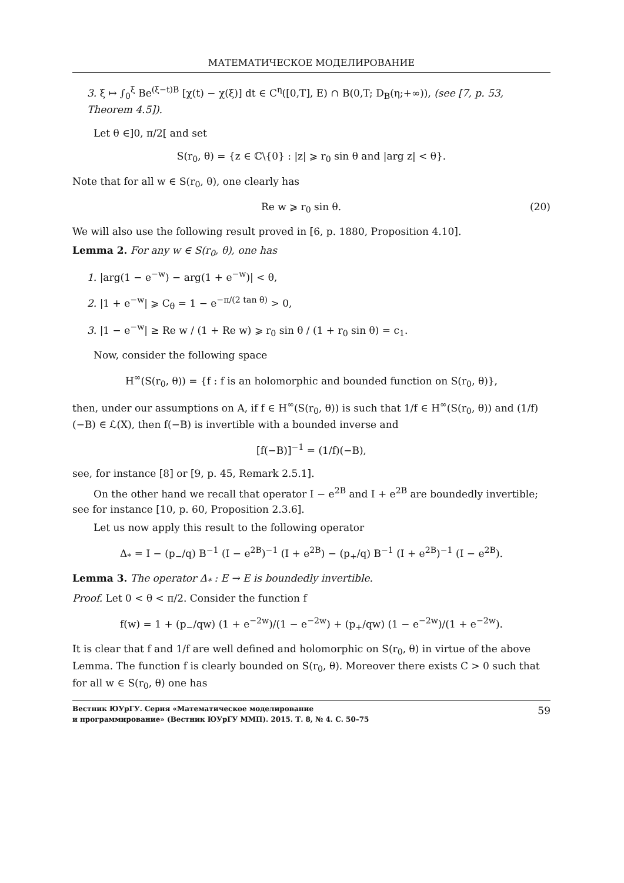МАТЕМАТИЧЕСКОЕ МОДЕЛИРОВАНИЕ
3. ξ ↦ ∫<sub>0</sub><sup>ξ</sup> Be<sup>(ξ−t)B</sup> [χ(t) − χ(ξ)] dt ∈ C<sup>η</sup>([0,T], E) ∩ B(0,T; D<sub>B</sub>(η;+∞)), (see [7, p. 53, Theorem 4.5]).
Let θ ∈]0, π/2[ and set
S(r<sub>0</sub>, θ) = {z ∈ ℂ\{0} : |z| ⩾ r<sub>0</sub> sin θ and |arg z| < θ}.
Note that for all w ∈ S(r<sub>0</sub>, θ), one clearly has
Re w ⩾ r<sub>0</sub> sin θ. (20)
We will also use the following result proved in [6, p. 1880, Proposition 4.10].
Lemma 2. For any w ∈ S(r<sub>0</sub>, θ), one has
1. |arg(1 − e<sup>−w</sup>) − arg(1 + e<sup>−w</sup>)| < θ,
2. |1 + e<sup>−w</sup>| ⩾ C<sub>θ</sub> = 1 − e<sup>−π/(2 tan θ)</sup> > 0,
3. |1 − e<sup>−w</sup>| ≥ Re w / (1 + Re w) ⩾ r<sub>0</sub> sin θ / (1 + r<sub>0</sub> sin θ) = c<sub>1</sub>.
Now, consider the following space
H<sup>∞</sup>(S(r<sub>0</sub>, θ)) = {f : f is an holomorphic and bounded function on S(r<sub>0</sub>, θ)},
then, under our assumptions on A, if f ∈ H<sup>∞</sup>(S(r<sub>0</sub>, θ)) is such that 1/f ∈ H<sup>∞</sup>(S(r<sub>0</sub>, θ)) and (1/f)(−B) ∈ ℒ(X), then f(−B) is invertible with a bounded inverse and
[f(−B)]<sup>−1</sup> = (1/f)(−B),
see, for instance [8] or [9, p. 45, Remark 2.5.1].
On the other hand we recall that operator I − e<sup>2B</sup> and I + e<sup>2B</sup> are boundedly invertible; see for instance [10, p. 60, Proposition 2.3.6].
Let us now apply this result to the following operator
Δ<sub>*</sub> = I − (p<sub>−</sub>/q) B<sup>−1</sup> (I − e<sup>2B</sup>)<sup>−1</sup> (I + e<sup>2B</sup>) − (p<sub>+</sub>/q) B<sup>−1</sup> (I + e<sup>2B</sup>)<sup>−1</sup> (I − e<sup>2B</sup>).
Lemma 3. The operator Δ<sub>*</sub> : E → E is boundedly invertible.
Proof. Let 0 < θ < π/2. Consider the function f
f(w) = 1 + (p<sub>−</sub>/qw) (1 + e<sup>−2w</sup>)/(1 − e<sup>−2w</sup>) + (p<sub>+</sub>/qw) (1 − e<sup>−2w</sup>)/(1 + e<sup>−2w</sup>).
It is clear that f and 1/f are well defined and holomorphic on S(r<sub>0</sub>, θ) in virtue of the above Lemma. The function f is clearly bounded on S(r<sub>0</sub>, θ). Moreover there exists C > 0 such that for all w ∈ S(r<sub>0</sub>, θ) one has
Вестник ЮУрГУ. Серия «Математическое моделирование
и программирование» (Вестник ЮУрГУ ММП). 2015. Т. 8, № 4. С. 50–75 59